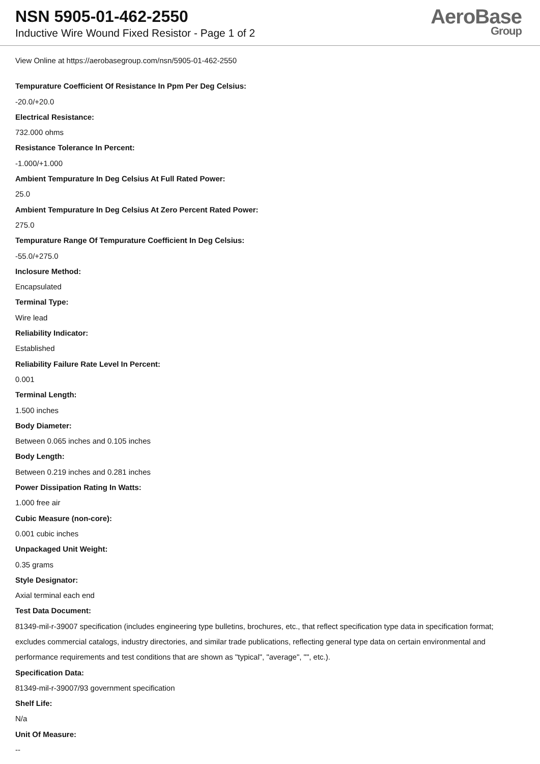NSN 5905-01-462-2550
Inductive Wire Wound Fixed Resistor - Page 1 of 2
AeroBase
Group
View Online at https://aerobasegroup.com/nsn/5905-01-462-2550
Tempurature Coefficient Of Resistance In Ppm Per Deg Celsius:
-20.0/+20.0
Electrical Resistance:
732.000 ohms
Resistance Tolerance In Percent:
-1.000/+1.000
Ambient Tempurature In Deg Celsius At Full Rated Power:
25.0
Ambient Tempurature In Deg Celsius At Zero Percent Rated Power:
275.0
Tempurature Range Of Tempurature Coefficient In Deg Celsius:
-55.0/+275.0
Inclosure Method:
Encapsulated
Terminal Type:
Wire lead
Reliability Indicator:
Established
Reliability Failure Rate Level In Percent:
0.001
Terminal Length:
1.500 inches
Body Diameter:
Between 0.065 inches and 0.105 inches
Body Length:
Between 0.219 inches and 0.281 inches
Power Dissipation Rating In Watts:
1.000 free air
Cubic Measure (non-core):
0.001 cubic inches
Unpackaged Unit Weight:
0.35 grams
Style Designator:
Axial terminal each end
Test Data Document:
81349-mil-r-39007 specification (includes engineering type bulletins, brochures, etc., that reflect specification type data in specification format; excludes commercial catalogs, industry directories, and similar trade publications, reflecting general type data on certain environmental and performance requirements and test conditions that are shown as "typical", "average", "", etc.).
Specification Data:
81349-mil-r-39007/93 government specification
Shelf Life:
N/a
Unit Of Measure:
--